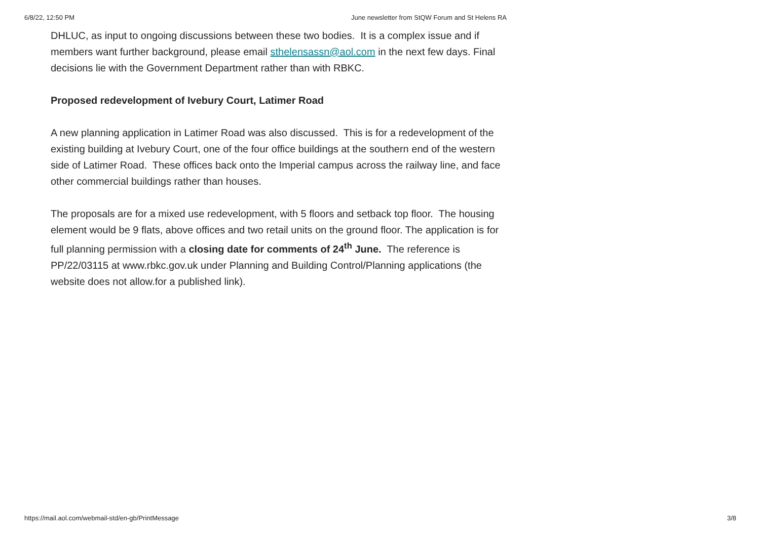6/8/22, 12:50 PM June newsletter from StQW Forum and St Helens RA
DHLUC, as input to ongoing discussions between these two bodies. It is a complex issue and if members want further background, please email sthelensassn@aol.com in the next few days. Final decisions lie with the Government Department rather than with RBKC.
Proposed redevelopment of Ivebury Court, Latimer Road
A new planning application in Latimer Road was also discussed. This is for a redevelopment of the existing building at Ivebury Court, one of the four office buildings at the southern end of the western side of Latimer Road. These offices back onto the Imperial campus across the railway line, and face other commercial buildings rather than houses.
The proposals are for a mixed use redevelopment, with 5 floors and setback top floor. The housing element would be 9 flats, above offices and two retail units on the ground floor. The application is for full planning permission with a closing date for comments of 24<sup>th</sup> June. The reference is PP/22/03115 at www.rbkc.gov.uk under Planning and Building Control/Planning applications (the website does not allow.for a published link).
https://mail.aol.com/webmail-std/en-gb/PrintMessage 3/8